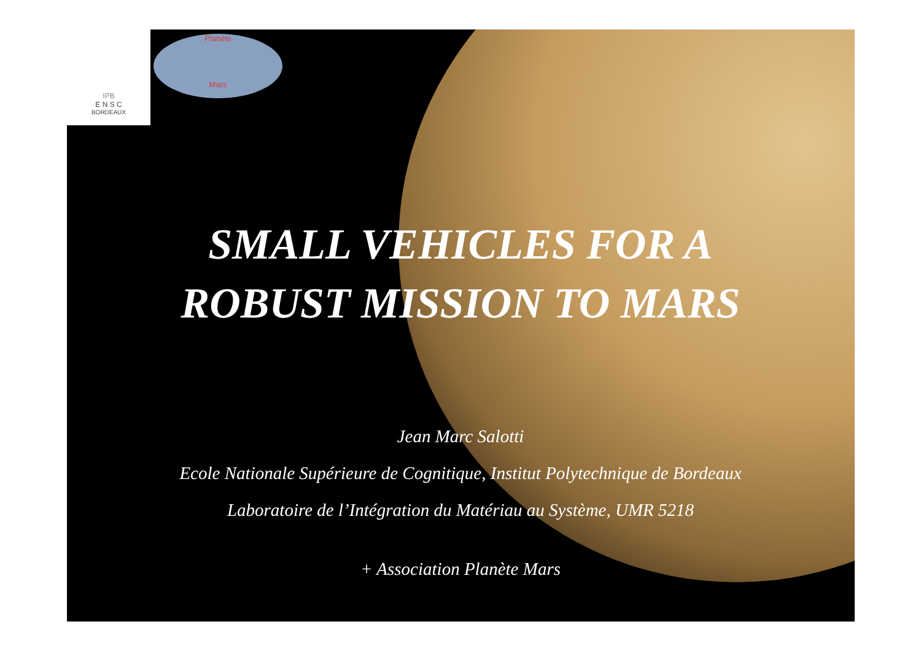IPB
E N S C
BORDEAUX
Planète
Mars
SMALL VEHICLES FOR A
ROBUST MISSION TO MARS
Jean Marc Salotti
Ecole Nationale Supérieure de Cognitique, Institut Polytechnique de Bordeaux
Laboratoire de l’Intégration du Matériau au Système, UMR 5218
+ Association Planète Mars